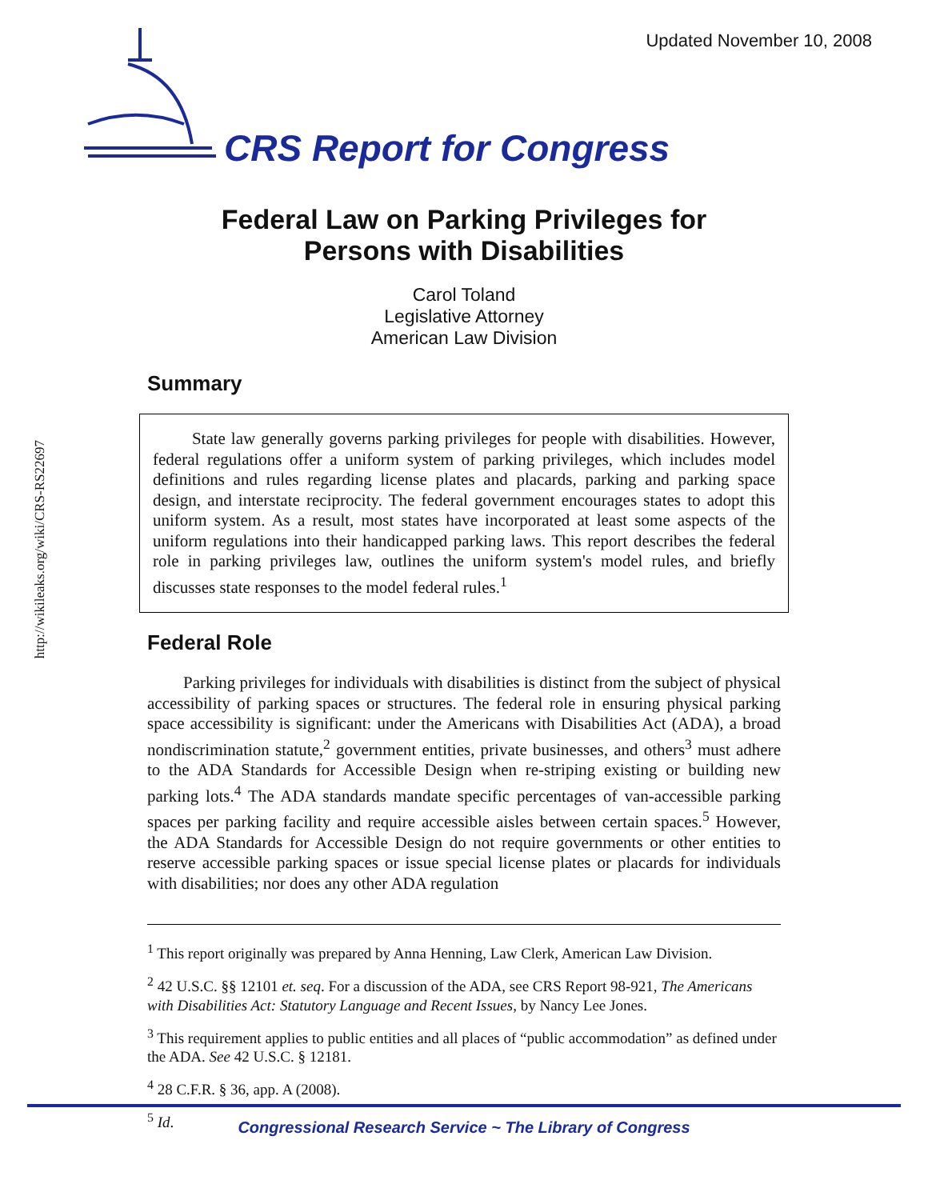Updated November 10, 2008
CRS Report for Congress
http://wikileaks.org/wiki/CRS-RS22697
Federal Law on Parking Privileges for
Persons with Disabilities
Carol Toland
Legislative Attorney
American Law Division
Summary
State law generally governs parking privileges for people with disabilities. However, federal regulations offer a uniform system of parking privileges, which includes model definitions and rules regarding license plates and placards, parking and parking space design, and interstate reciprocity. The federal government encourages states to adopt this uniform system. As a result, most states have incorporated at least some aspects of the uniform regulations into their handicapped parking laws. This report describes the federal role in parking privileges law, outlines the uniform system's model rules, and briefly discusses state responses to the model federal rules.<sup>1</sup>
Federal Role
Parking privileges for individuals with disabilities is distinct from the subject of physical accessibility of parking spaces or structures. The federal role in ensuring physical parking space accessibility is significant: under the Americans with Disabilities Act (ADA), a broad nondiscrimination statute,<sup>2</sup> government entities, private businesses, and others<sup>3</sup> must adhere to the ADA Standards for Accessible Design when re-striping existing or building new parking lots.<sup>4</sup> The ADA standards mandate specific percentages of van-accessible parking spaces per parking facility and require accessible aisles between certain spaces.<sup>5</sup> However, the ADA Standards for Accessible Design do not require governments or other entities to reserve accessible parking spaces or issue special license plates or placards for individuals with disabilities; nor does any other ADA regulation
<sup>1</sup> This report originally was prepared by Anna Henning, Law Clerk, American Law Division.
<sup>2</sup> 42 U.S.C. §§ 12101 et. seq. For a discussion of the ADA, see CRS Report 98-921, The Americans with Disabilities Act: Statutory Language and Recent Issues, by Nancy Lee Jones.
<sup>3</sup> This requirement applies to public entities and all places of “public accommodation” as defined under the ADA. See 42 U.S.C. § 12181.
<sup>4</sup> 28 C.F.R. § 36, app. A (2008).
<sup>5</sup> Id.
Congressional Research Service ~ The Library of Congress